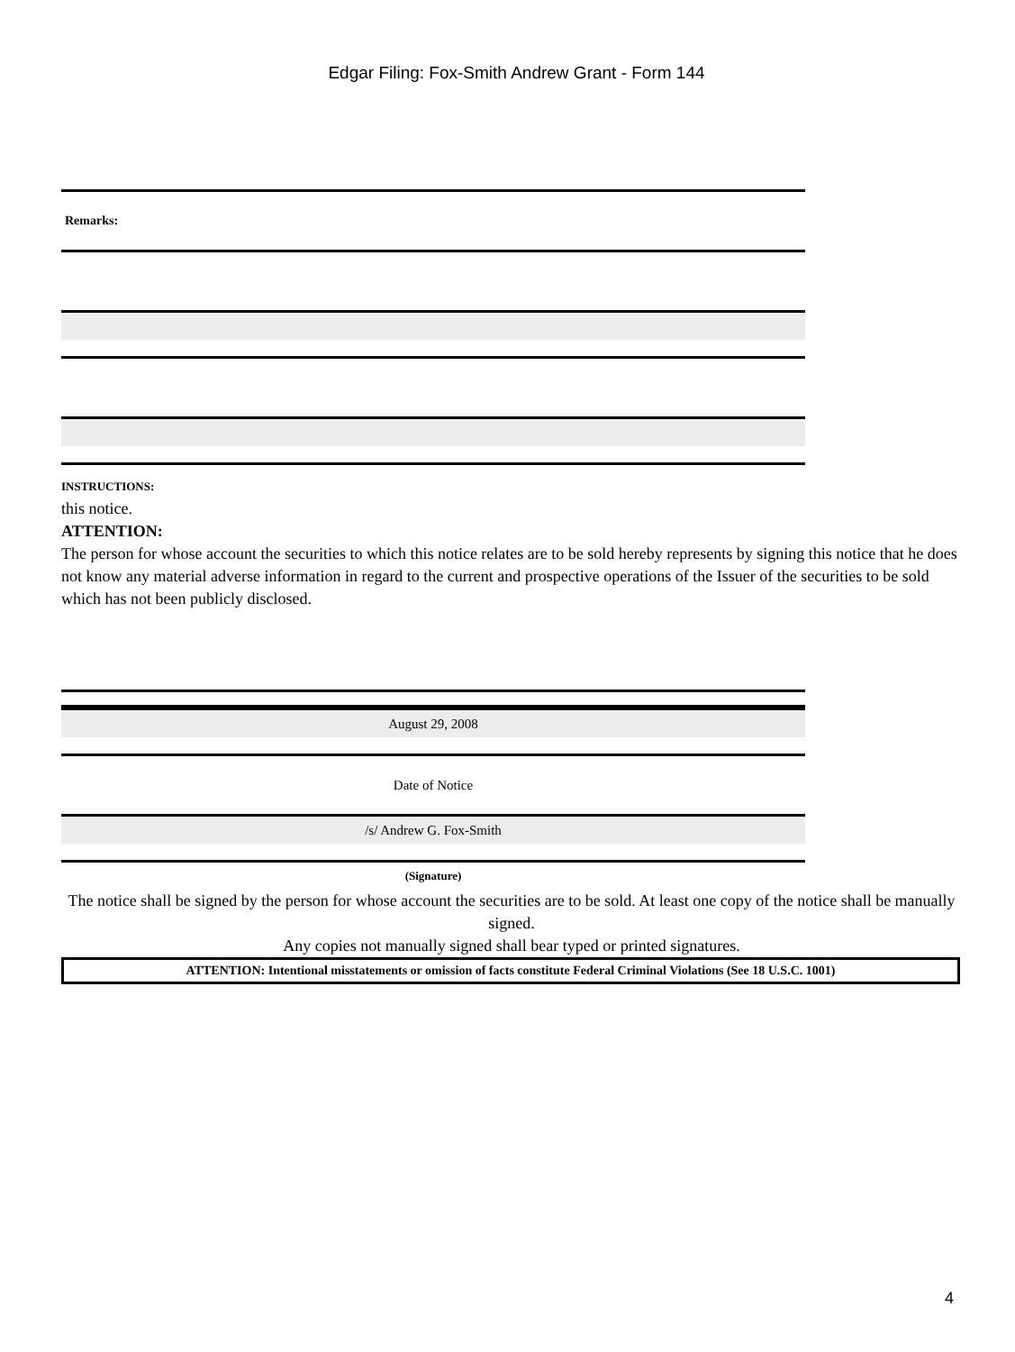Edgar Filing: Fox-Smith Andrew Grant - Form 144
| Remarks: |
INSTRUCTIONS:
this notice.
ATTENTION:
The person for whose account the securities to which this notice relates are to be sold hereby represents by signing this notice that he does not know any material adverse information in regard to the current and prospective operations of the Issuer of the securities to be sold which has not been publicly disclosed.
| August 29, 2008 |
| Date of Notice |
| /s/ Andrew G. Fox-Smith |
| (Signature) |
The notice shall be signed by the person for whose account the securities are to be sold. At least one copy of the notice shall be manually signed.
Any copies not manually signed shall bear typed or printed signatures.
ATTENTION: Intentional misstatements or omission of facts constitute Federal Criminal Violations (See 18 U.S.C. 1001)
4